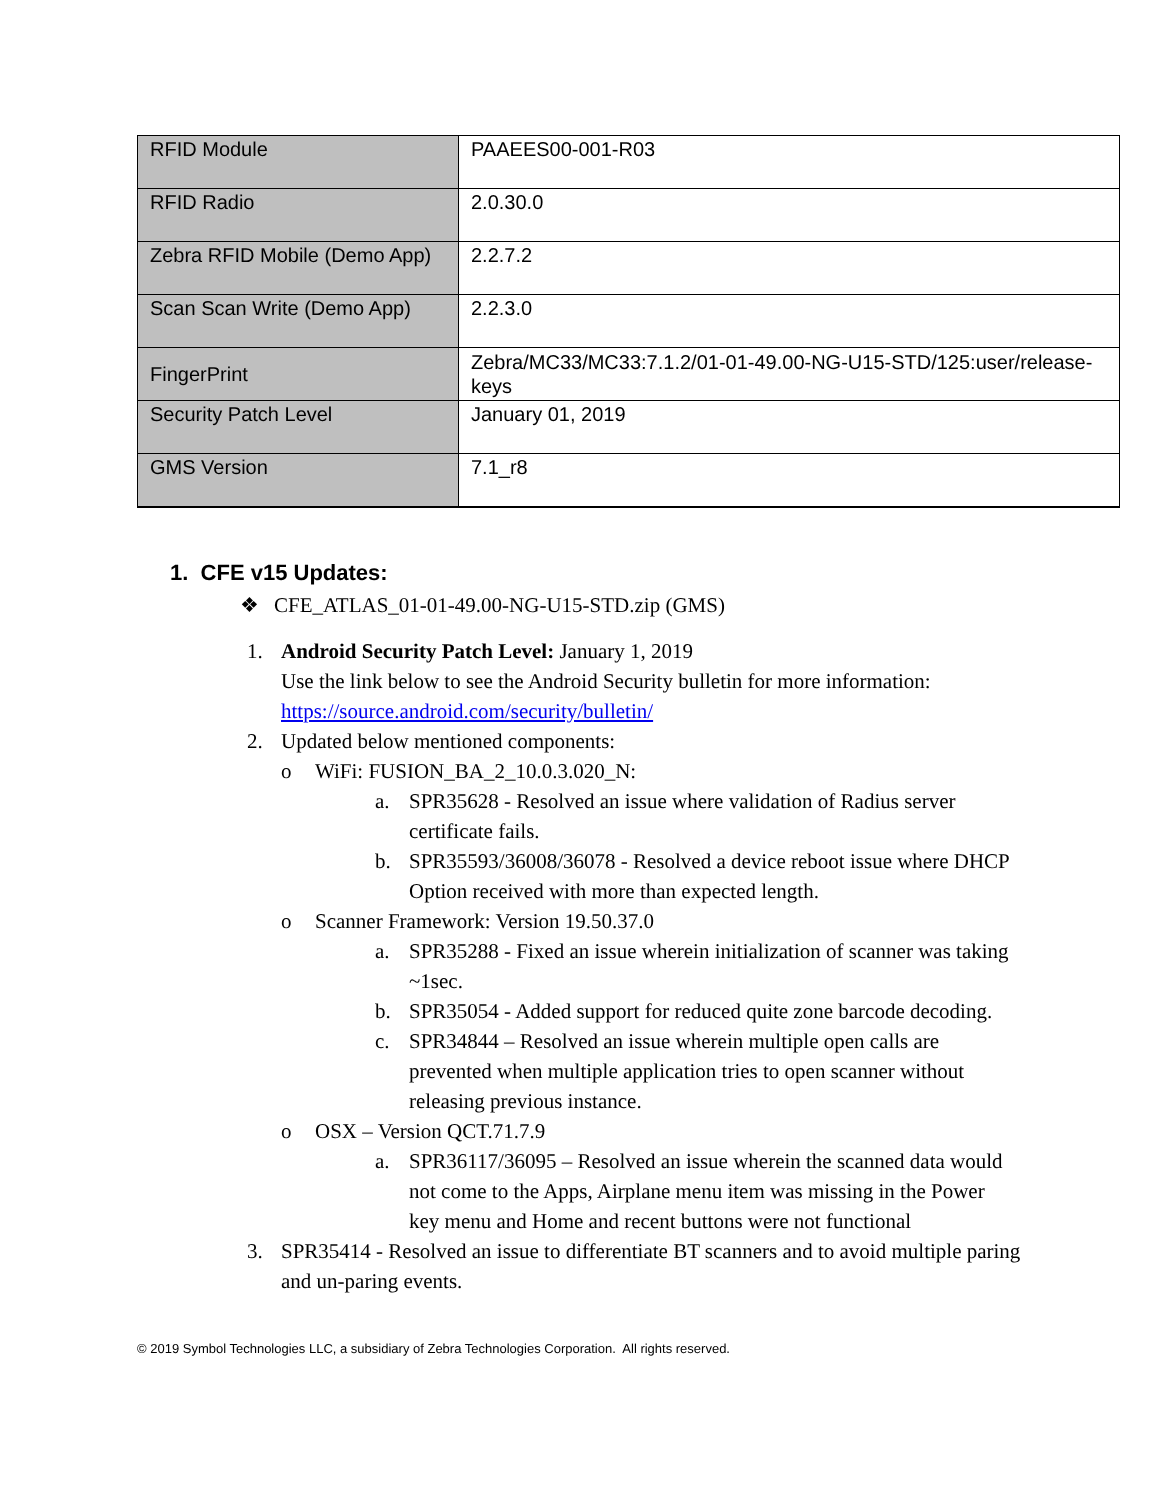| RFID Module | PAAEES00-001-R03 |
| RFID Radio | 2.0.30.0 |
| Zebra RFID Mobile (Demo App) | 2.2.7.2 |
| Scan Scan Write (Demo App) | 2.2.3.0 |
| FingerPrint | Zebra/MC33/MC33:7.1.2/01-01-49.00-NG-U15-STD/125:user/release-keys |
| Security Patch Level | January 01, 2019 |
| GMS Version | 7.1_r8 |
1. CFE v15 Updates:
❖ CFE_ATLAS_01-01-49.00-NG-U15-STD.zip (GMS)
1. Android Security Patch Level: January 1, 2019
Use the link below to see the Android Security bulletin for more information:
https://source.android.com/security/bulletin/
2. Updated below mentioned components:
o WiFi: FUSION_BA_2_10.0.3.020_N:
a. SPR35628 - Resolved an issue where validation of Radius server certificate fails.
b. SPR35593/36008/36078 - Resolved a device reboot issue where DHCP Option received with more than expected length.
o Scanner Framework: Version 19.50.37.0
a. SPR35288 - Fixed an issue wherein initialization of scanner was taking ~1sec.
b. SPR35054 - Added support for reduced quite zone barcode decoding.
c. SPR34844 – Resolved an issue wherein multiple open calls are prevented when multiple application tries to open scanner without releasing previous instance.
o OSX – Version QCT.71.7.9
a. SPR36117/36095 – Resolved an issue wherein the scanned data would not come to the Apps, Airplane menu item was missing in the Power key menu and Home and recent buttons were not functional
3. SPR35414 - Resolved an issue to differentiate BT scanners and to avoid multiple paring and un-paring events.
© 2019 Symbol Technologies LLC, a subsidiary of Zebra Technologies Corporation. All rights reserved.